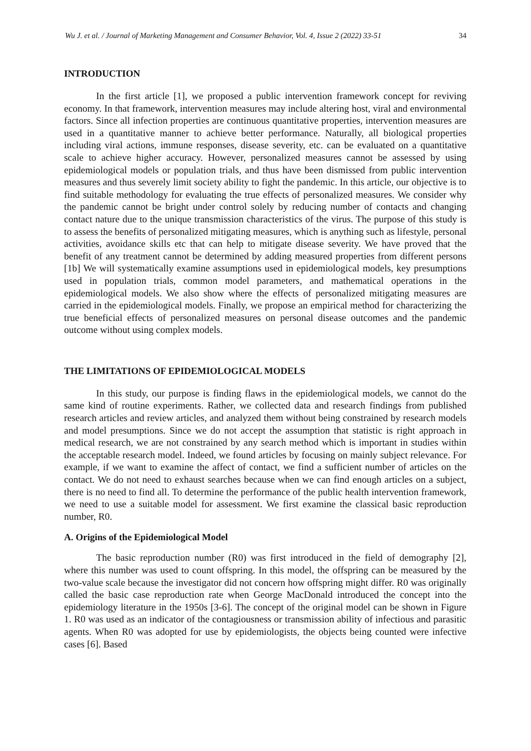Wu J. et al. / Journal of Marketing Management and Consumer Behavior, Vol. 4, Issue 2 (2022) 33-51 34
INTRODUCTION
In the first article [1], we proposed a public intervention framework concept for reviving economy. In that framework, intervention measures may include altering host, viral and environmental factors. Since all infection properties are continuous quantitative properties, intervention measures are used in a quantitative manner to achieve better performance. Naturally, all biological properties including viral actions, immune responses, disease severity, etc. can be evaluated on a quantitative scale to achieve higher accuracy. However, personalized measures cannot be assessed by using epidemiological models or population trials, and thus have been dismissed from public intervention measures and thus severely limit society ability to fight the pandemic. In this article, our objective is to find suitable methodology for evaluating the true effects of personalized measures. We consider why the pandemic cannot be bright under control solely by reducing number of contacts and changing contact nature due to the unique transmission characteristics of the virus. The purpose of this study is to assess the benefits of personalized mitigating measures, which is anything such as lifestyle, personal activities, avoidance skills etc that can help to mitigate disease severity. We have proved that the benefit of any treatment cannot be determined by adding measured properties from different persons [1b] We will systematically examine assumptions used in epidemiological models, key presumptions used in population trials, common model parameters, and mathematical operations in the epidemiological models. We also show where the effects of personalized mitigating measures are carried in the epidemiological models. Finally, we propose an empirical method for characterizing the true beneficial effects of personalized measures on personal disease outcomes and the pandemic outcome without using complex models.
THE LIMITATIONS OF EPIDEMIOLOGICAL MODELS
In this study, our purpose is finding flaws in the epidemiological models, we cannot do the same kind of routine experiments. Rather, we collected data and research findings from published research articles and review articles, and analyzed them without being constrained by research models and model presumptions. Since we do not accept the assumption that statistic is right approach in medical research, we are not constrained by any search method which is important in studies within the acceptable research model. Indeed, we found articles by focusing on mainly subject relevance. For example, if we want to examine the affect of contact, we find a sufficient number of articles on the contact. We do not need to exhaust searches because when we can find enough articles on a subject, there is no need to find all. To determine the performance of the public health intervention framework, we need to use a suitable model for assessment. We first examine the classical basic reproduction number, R0.
A. Origins of the Epidemiological Model
The basic reproduction number (R0) was first introduced in the field of demography [2], where this number was used to count offspring. In this model, the offspring can be measured by the two-value scale because the investigator did not concern how offspring might differ. R0 was originally called the basic case reproduction rate when George MacDonald introduced the concept into the epidemiology literature in the 1950s [3-6]. The concept of the original model can be shown in Figure 1. R0 was used as an indicator of the contagiousness or transmission ability of infectious and parasitic agents. When R0 was adopted for use by epidemiologists, the objects being counted were infective cases [6]. Based